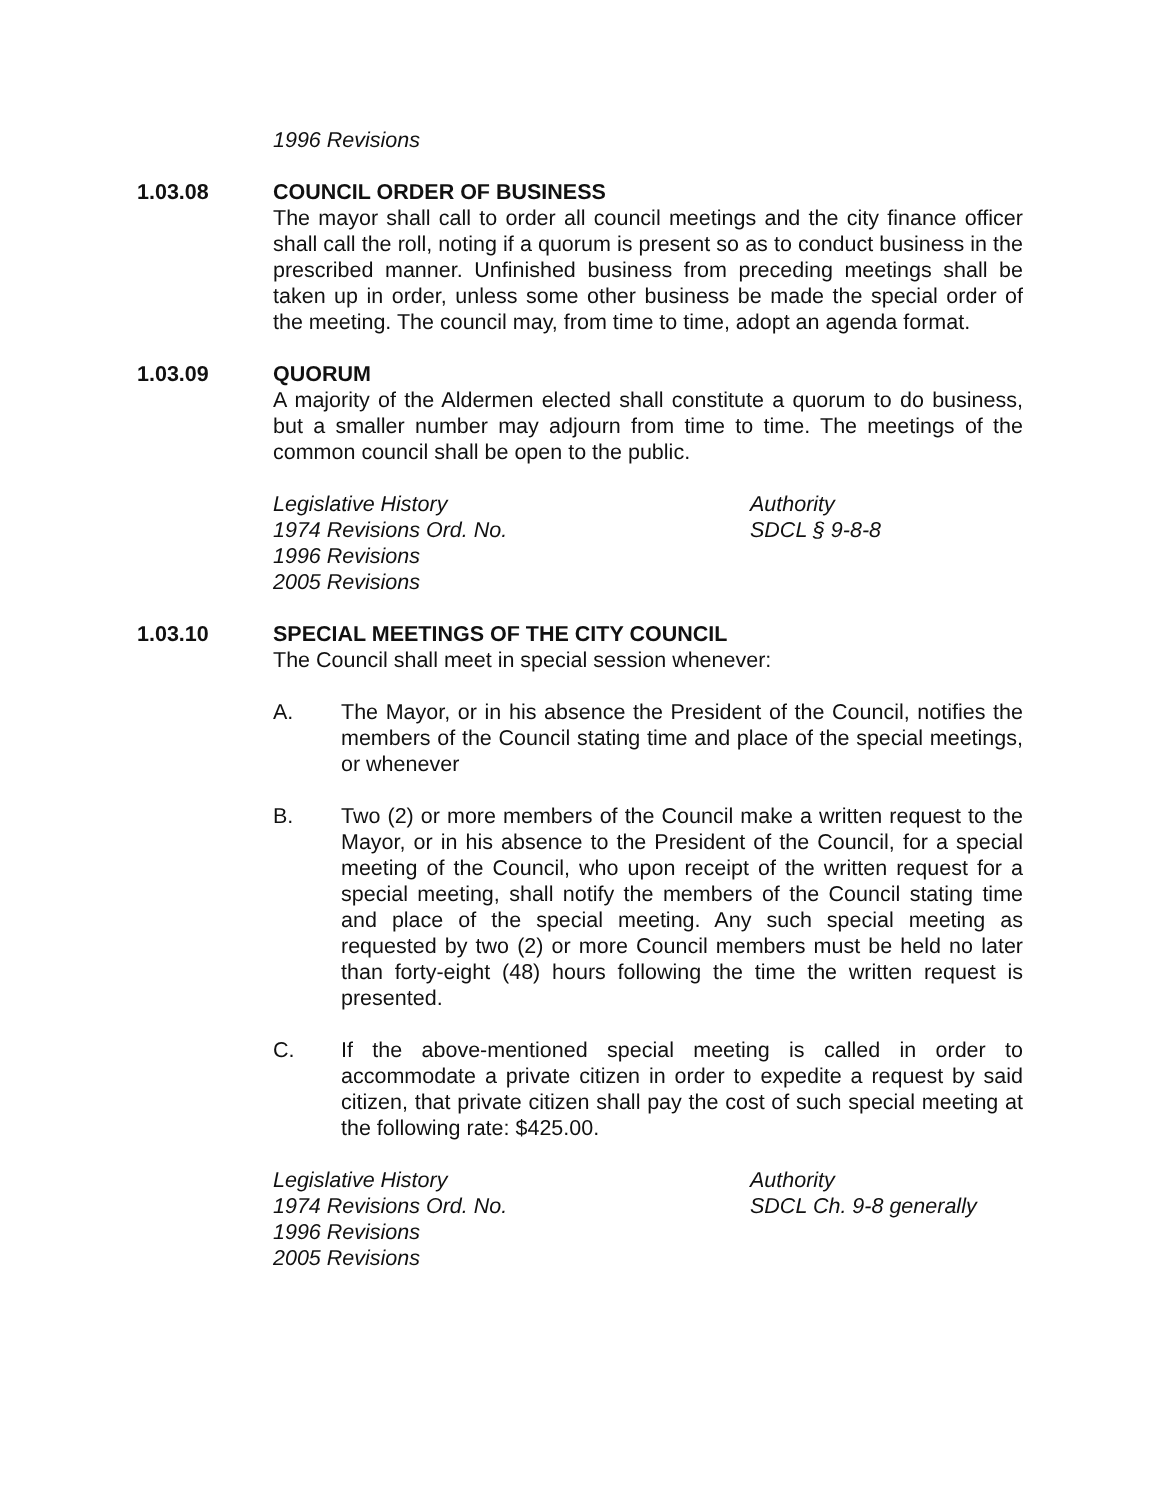1996 Revisions
1.03.08 COUNCIL ORDER OF BUSINESS
The mayor shall call to order all council meetings and the city finance officer shall call the roll, noting if a quorum is present so as to conduct business in the prescribed manner. Unfinished business from preceding meetings shall be taken up in order, unless some other business be made the special order of the meeting. The council may, from time to time, adopt an agenda format.
1.03.09 QUORUM
A majority of the Aldermen elected shall constitute a quorum to do business, but a smaller number may adjourn from time to time. The meetings of the common council shall be open to the public.
Legislative History
1974 Revisions Ord. No.
1996 Revisions
2005 Revisions
Authority
SDCL § 9-8-8
1.03.10 SPECIAL MEETINGS OF THE CITY COUNCIL
The Council shall meet in special session whenever:
A. The Mayor, or in his absence the President of the Council, notifies the members of the Council stating time and place of the special meetings, or whenever
B. Two (2) or more members of the Council make a written request to the Mayor, or in his absence to the President of the Council, for a special meeting of the Council, who upon receipt of the written request for a special meeting, shall notify the members of the Council stating time and place of the special meeting. Any such special meeting as requested by two (2) or more Council members must be held no later than forty-eight (48) hours following the time the written request is presented.
C. If the above-mentioned special meeting is called in order to accommodate a private citizen in order to expedite a request by said citizen, that private citizen shall pay the cost of such special meeting at the following rate: $425.00.
Legislative History
1974 Revisions Ord. No.
1996 Revisions
2005 Revisions
Authority
SDCL Ch. 9-8 generally